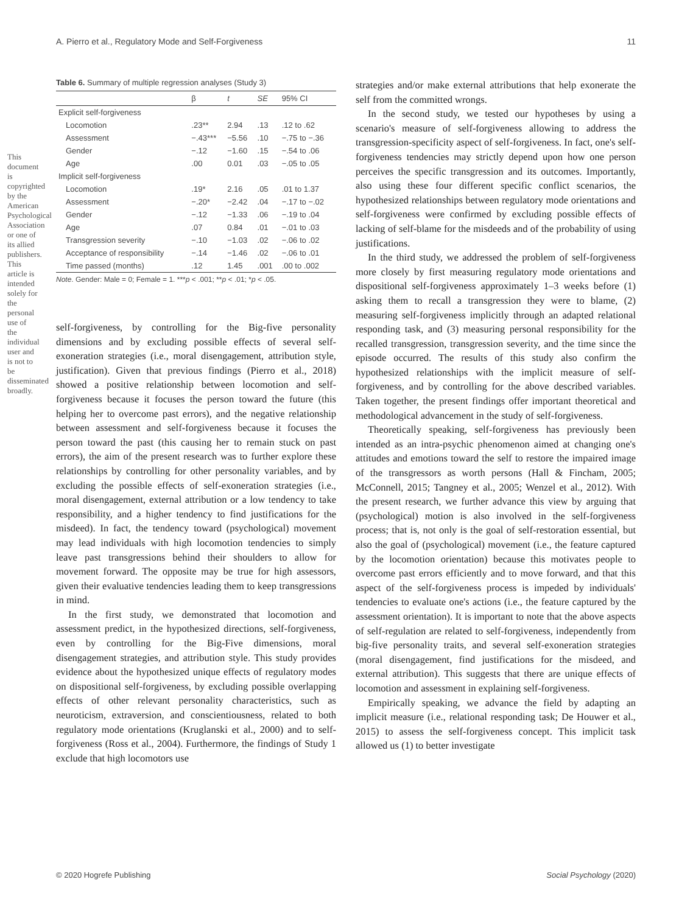A. Pierro et al., Regulatory Mode and Self-Forgiveness 11
This document is copyrighted by the American Psychological Association or one of its allied publishers. This article is intended solely for the personal use of the individual user and is not to be disseminated broadly.
Table 6. Summary of multiple regression analyses (Study 3)
| | β | t | SE | 95% CI |
| --- | --- | --- | --- | --- |
| Explicit self-forgiveness | | | | |
| Locomotion | .23** | 2.94 | .13 | .12 to .62 |
| Assessment | −.43*** | −5.56 | .10 | −.75 to −.36 |
| Gender | −.12 | −1.60 | .15 | −.54 to .06 |
| Age | .00 | 0.01 | .03 | −.05 to .05 |
| Implicit self-forgiveness | | | | |
| Locomotion | .19* | 2.16 | .05 | .01 to 1.37 |
| Assessment | −.20* | −2.42 | .04 | −.17 to −.02 |
| Gender | −.12 | −1.33 | .06 | −.19 to .04 |
| Age | .07 | 0.84 | .01 | −.01 to .03 |
| Transgression severity | −.10 | −1.03 | .02 | −.06 to .02 |
| Acceptance of responsibility | −.14 | −1.46 | .02 | −.06 to .01 |
| Time passed (months) | .12 | 1.45 | .001 | .00 to .002 |
Note. Gender: Male = 0; Female = 1. ***p < .001; **p < .01; *p < .05.
self-forgiveness, by controlling for the Big-five personality dimensions and by excluding possible effects of several self-exoneration strategies (i.e., moral disengagement, attribution style, justification). Given that previous findings (Pierro et al., 2018) showed a positive relationship between locomotion and self-forgiveness because it focuses the person toward the future (this helping her to overcome past errors), and the negative relationship between assessment and self-forgiveness because it focuses the person toward the past (this causing her to remain stuck on past errors), the aim of the present research was to further explore these relationships by controlling for other personality variables, and by excluding the possible effects of self-exoneration strategies (i.e., moral disengagement, external attribution or a low tendency to take responsibility, and a higher tendency to find justifications for the misdeed). In fact, the tendency toward (psychological) movement may lead individuals with high locomotion tendencies to simply leave past transgressions behind their shoulders to allow for movement forward. The opposite may be true for high assessors, given their evaluative tendencies leading them to keep transgressions in mind.
In the first study, we demonstrated that locomotion and assessment predict, in the hypothesized directions, self-forgiveness, even by controlling for the Big-Five dimensions, moral disengagement strategies, and attribution style. This study provides evidence about the hypothesized unique effects of regulatory modes on dispositional self-forgiveness, by excluding possible overlapping effects of other relevant personality characteristics, such as neuroticism, extraversion, and conscientiousness, related to both regulatory mode orientations (Kruglanski et al., 2000) and to self-forgiveness (Ross et al., 2004). Furthermore, the findings of Study 1 exclude that high locomotors use
strategies and/or make external attributions that help exonerate the self from the committed wrongs.
In the second study, we tested our hypotheses by using a scenario's measure of self-forgiveness allowing to address the transgression-specificity aspect of self-forgiveness. In fact, one's self-forgiveness tendencies may strictly depend upon how one person perceives the specific transgression and its outcomes. Importantly, also using these four different specific conflict scenarios, the hypothesized relationships between regulatory mode orientations and self-forgiveness were confirmed by excluding possible effects of lacking of self-blame for the misdeeds and of the probability of using justifications.
In the third study, we addressed the problem of self-forgiveness more closely by first measuring regulatory mode orientations and dispositional self-forgiveness approximately 1–3 weeks before (1) asking them to recall a transgression they were to blame, (2) measuring self-forgiveness implicitly through an adapted relational responding task, and (3) measuring personal responsibility for the recalled transgression, transgression severity, and the time since the episode occurred. The results of this study also confirm the hypothesized relationships with the implicit measure of self-forgiveness, and by controlling for the above described variables. Taken together, the present findings offer important theoretical and methodological advancement in the study of self-forgiveness.
Theoretically speaking, self-forgiveness has previously been intended as an intra-psychic phenomenon aimed at changing one's attitudes and emotions toward the self to restore the impaired image of the transgressors as worth persons (Hall & Fincham, 2005; McConnell, 2015; Tangney et al., 2005; Wenzel et al., 2012). With the present research, we further advance this view by arguing that (psychological) motion is also involved in the self-forgiveness process; that is, not only is the goal of self-restoration essential, but also the goal of (psychological) movement (i.e., the feature captured by the locomotion orientation) because this motivates people to overcome past errors efficiently and to move forward, and that this aspect of the self-forgiveness process is impeded by individuals' tendencies to evaluate one's actions (i.e., the feature captured by the assessment orientation). It is important to note that the above aspects of self-regulation are related to self-forgiveness, independently from big-five personality traits, and several self-exoneration strategies (moral disengagement, find justifications for the misdeed, and external attribution). This suggests that there are unique effects of locomotion and assessment in explaining self-forgiveness.
Empirically speaking, we advance the field by adapting an implicit measure (i.e., relational responding task; De Houwer et al., 2015) to assess the self-forgiveness concept. This implicit task allowed us (1) to better investigate
© 2020 Hogrefe Publishing Social Psychology (2020)